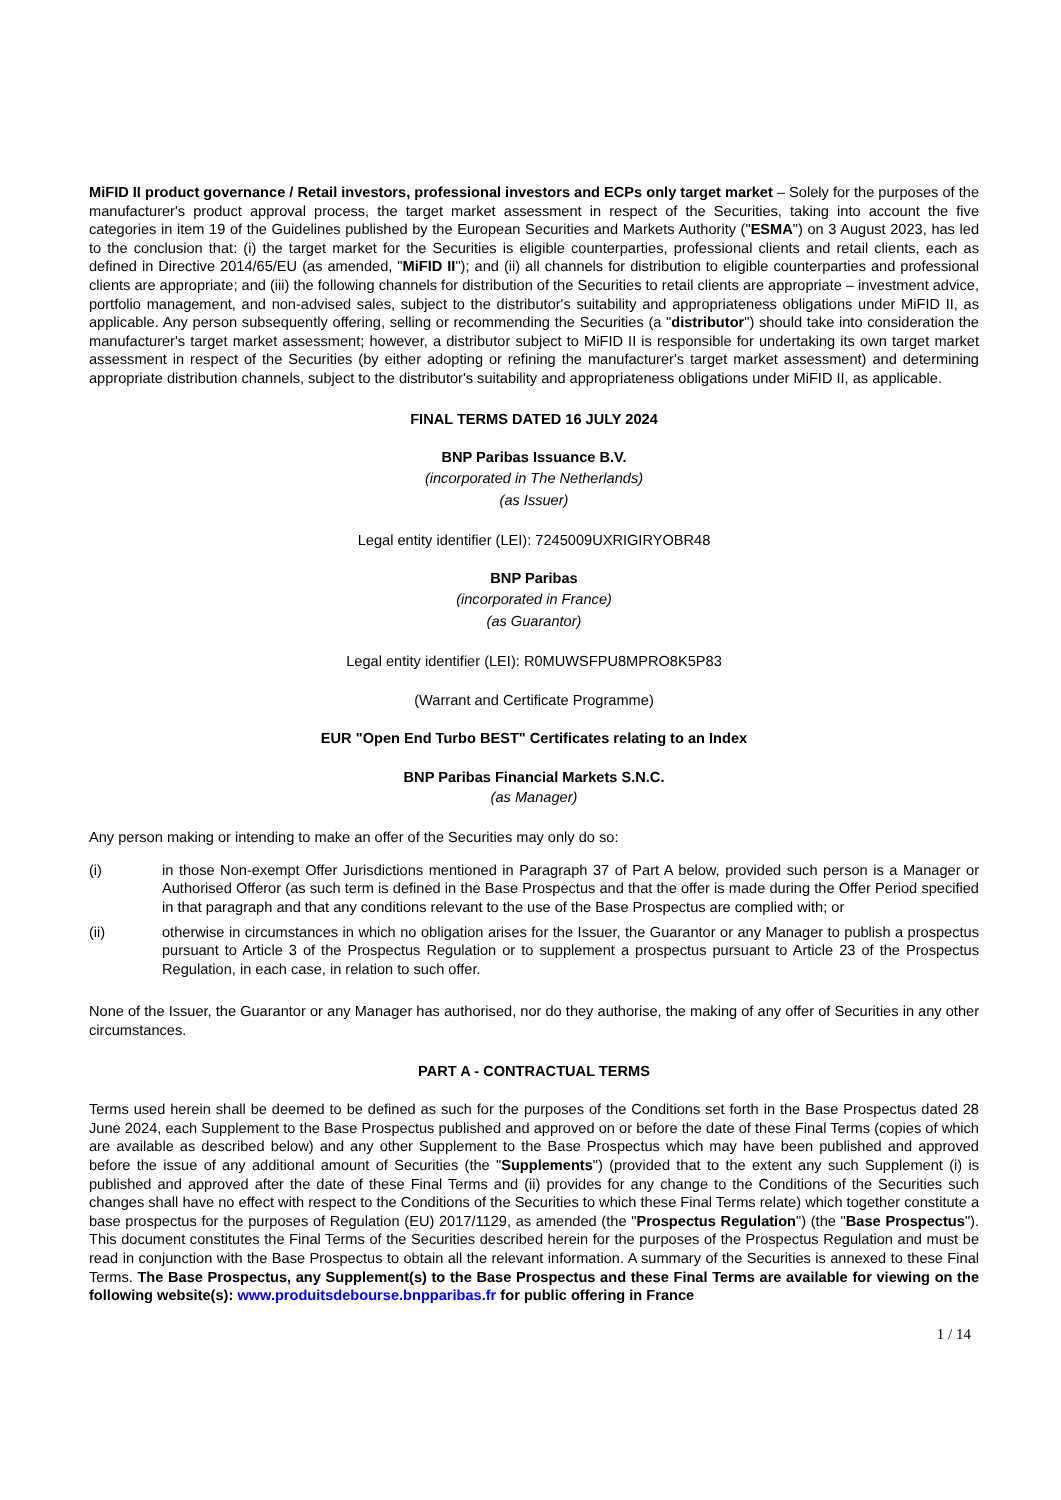MiFID II product governance / Retail investors, professional investors and ECPs only target market – Solely for the purposes of the manufacturer's product approval process, the target market assessment in respect of the Securities, taking into account the five categories in item 19 of the Guidelines published by the European Securities and Markets Authority ("ESMA") on 3 August 2023, has led to the conclusion that: (i) the target market for the Securities is eligible counterparties, professional clients and retail clients, each as defined in Directive 2014/65/EU (as amended, "MiFID II"); and (ii) all channels for distribution to eligible counterparties and professional clients are appropriate; and (iii) the following channels for distribution of the Securities to retail clients are appropriate – investment advice, portfolio management, and non-advised sales, subject to the distributor's suitability and appropriateness obligations under MiFID II, as applicable. Any person subsequently offering, selling or recommending the Securities (a "distributor") should take into consideration the manufacturer's target market assessment; however, a distributor subject to MiFID II is responsible for undertaking its own target market assessment in respect of the Securities (by either adopting or refining the manufacturer's target market assessment) and determining appropriate distribution channels, subject to the distributor's suitability and appropriateness obligations under MiFID II, as applicable.
FINAL TERMS DATED 16 JULY 2024
BNP Paribas Issuance B.V.
(incorporated in The Netherlands)
(as Issuer)
Legal entity identifier (LEI): 7245009UXRIGIRYOBR48
BNP Paribas
(incorporated in France)
(as Guarantor)
Legal entity identifier (LEI): R0MUWSFPU8MPRO8K5P83
(Warrant and Certificate Programme)
EUR "Open End Turbo BEST" Certificates relating to an Index
BNP Paribas Financial Markets S.N.C.
(as Manager)
Any person making or intending to make an offer of the Securities may only do so:
(i) in those Non-exempt Offer Jurisdictions mentioned in Paragraph 37 of Part A below, provided such person is a Manager or Authorised Offeror (as such term is defined in the Base Prospectus and that the offer is made during the Offer Period specified in that paragraph and that any conditions relevant to the use of the Base Prospectus are complied with; or
(ii) otherwise in circumstances in which no obligation arises for the Issuer, the Guarantor or any Manager to publish a prospectus pursuant to Article 3 of the Prospectus Regulation or to supplement a prospectus pursuant to Article 23 of the Prospectus Regulation, in each case, in relation to such offer.
None of the Issuer, the Guarantor or any Manager has authorised, nor do they authorise, the making of any offer of Securities in any other circumstances.
PART A - CONTRACTUAL TERMS
Terms used herein shall be deemed to be defined as such for the purposes of the Conditions set forth in the Base Prospectus dated 28 June 2024, each Supplement to the Base Prospectus published and approved on or before the date of these Final Terms (copies of which are available as described below) and any other Supplement to the Base Prospectus which may have been published and approved before the issue of any additional amount of Securities (the "Supplements") (provided that to the extent any such Supplement (i) is published and approved after the date of these Final Terms and (ii) provides for any change to the Conditions of the Securities such changes shall have no effect with respect to the Conditions of the Securities to which these Final Terms relate) which together constitute a base prospectus for the purposes of Regulation (EU) 2017/1129, as amended (the "Prospectus Regulation") (the "Base Prospectus"). This document constitutes the Final Terms of the Securities described herein for the purposes of the Prospectus Regulation and must be read in conjunction with the Base Prospectus to obtain all the relevant information. A summary of the Securities is annexed to these Final Terms. The Base Prospectus, any Supplement(s) to the Base Prospectus and these Final Terms are available for viewing on the following website(s): www.produitsdebourse.bnpparibas.fr for public offering in France
1 / 14